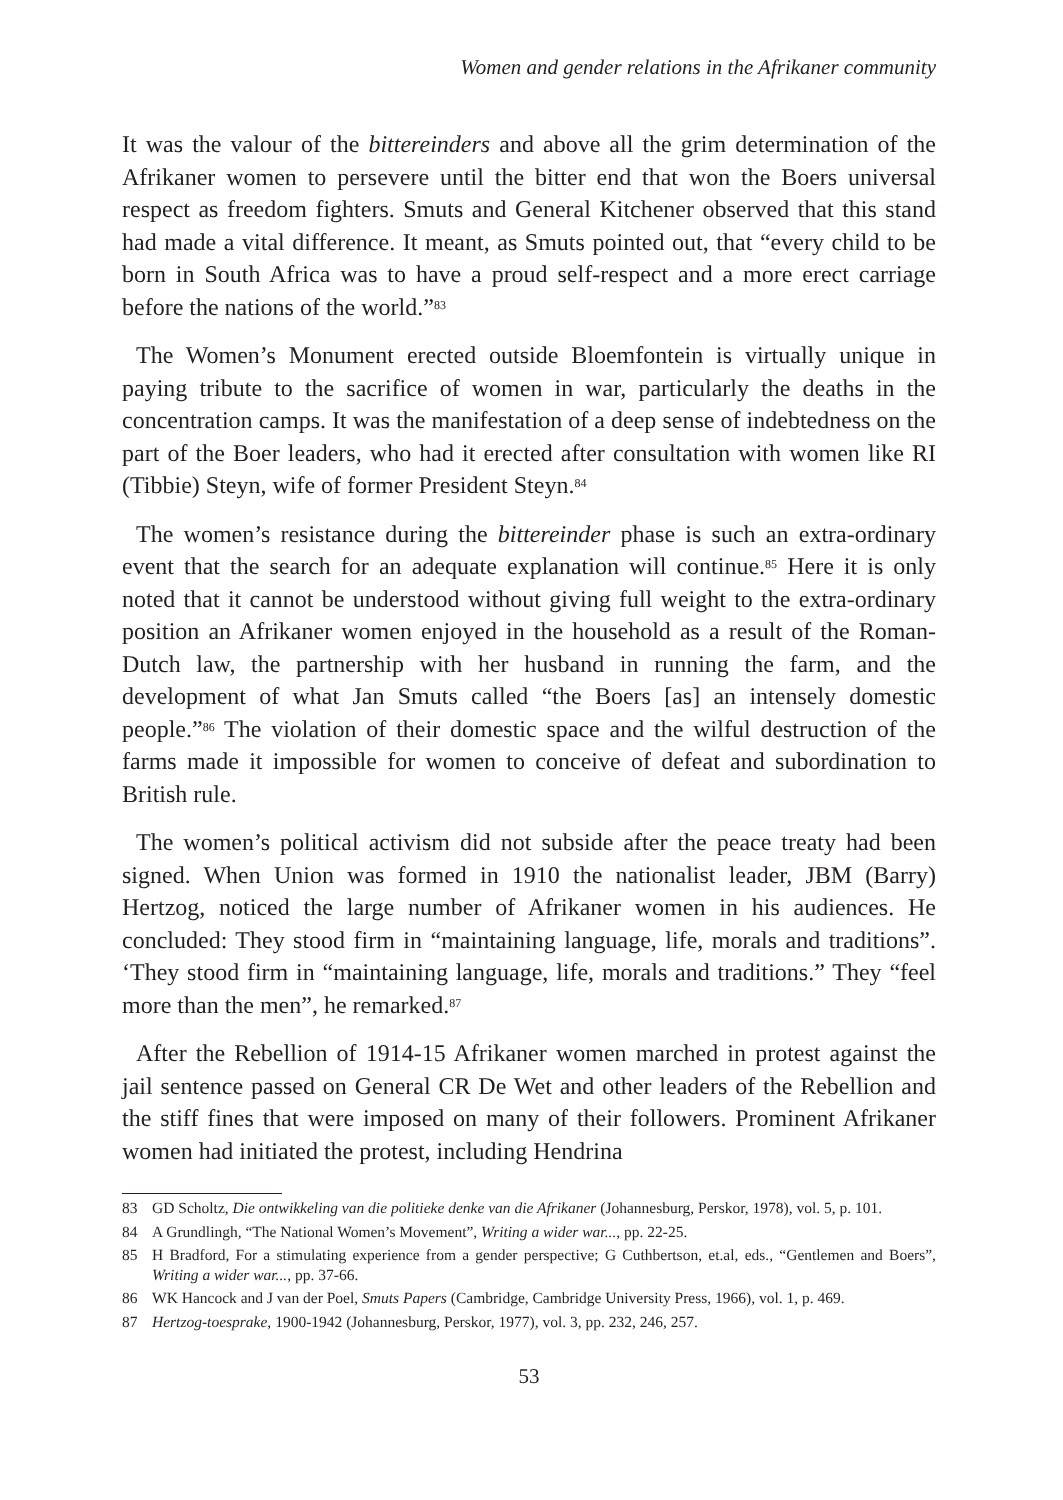Women and gender relations in the Afrikaner community
It was the valour of the bittereinders and above all the grim determination of the Afrikaner women to persevere until the bitter end that won the Boers universal respect as freedom fighters. Smuts and General Kitchener observed that this stand had made a vital difference. It meant, as Smuts pointed out, that “every child to be born in South Africa was to have a proud self-respect and a more erect carriage before the nations of the world.”<sup>83</sup>
The Women’s Monument erected outside Bloemfontein is virtually unique in paying tribute to the sacrifice of women in war, particularly the deaths in the concentration camps. It was the manifestation of a deep sense of indebtedness on the part of the Boer leaders, who had it erected after consultation with women like RI (Tibbie) Steyn, wife of former President Steyn.<sup>84</sup>
The women’s resistance during the bittereinder phase is such an extra-ordinary event that the search for an adequate explanation will continue.<sup>85</sup> Here it is only noted that it cannot be understood without giving full weight to the extra-ordinary position an Afrikaner women enjoyed in the household as a result of the Roman-Dutch law, the partnership with her husband in running the farm, and the development of what Jan Smuts called “the Boers [as] an intensely domestic people.”<sup>86</sup> The violation of their domestic space and the wilful destruction of the farms made it impossible for women to conceive of defeat and subordination to British rule.
The women’s political activism did not subside after the peace treaty had been signed. When Union was formed in 1910 the nationalist leader, JBM (Barry) Hertzog, noticed the large number of Afrikaner women in his audiences. He concluded: They stood firm in “maintaining language, life, morals and traditions”. ‘They stood firm in “maintaining language, life, morals and traditions.” They “feel more than the men”, he remarked.<sup>87</sup>
After the Rebellion of 1914-15 Afrikaner women marched in protest against the jail sentence passed on General CR De Wet and other leaders of the Rebellion and the stiff fines that were imposed on many of their followers. Prominent Afrikaner women had initiated the protest, including Hendrina
83 GD Scholtz, Die ontwikkeling van die politieke denke van die Afrikaner (Johannesburg, Perskor, 1978), vol. 5, p. 101.
84 A Grundlingh, “The National Women’s Movement”, Writing a wider war..., pp. 22-25.
85 H Bradford, For a stimulating experience from a gender perspective; G Cuthbertson, et.al, eds., “Gentlemen and Boers”, Writing a wider war..., pp. 37-66.
86 WK Hancock and J van der Poel, Smuts Papers (Cambridge, Cambridge University Press, 1966), vol. 1, p. 469.
87 Hertzog-toesprake, 1900-1942 (Johannesburg, Perskor, 1977), vol. 3, pp. 232, 246, 257.
53